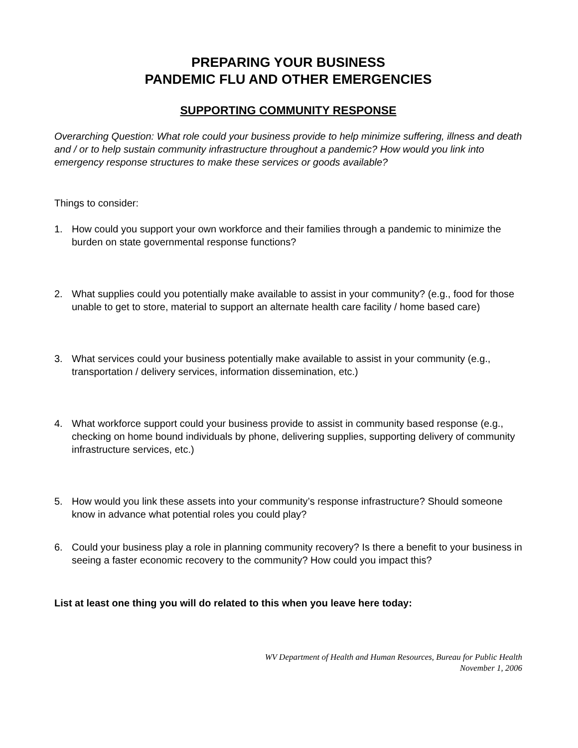PREPARING YOUR BUSINESS
PANDEMIC FLU AND OTHER EMERGENCIES
SUPPORTING COMMUNITY RESPONSE
Overarching Question: What role could your business provide to help minimize suffering, illness and death and / or to help sustain community infrastructure throughout a pandemic? How would you link into emergency response structures to make these services or goods available?
Things to consider:
1. How could you support your own workforce and their families through a pandemic to minimize the burden on state governmental response functions?
2. What supplies could you potentially make available to assist in your community? (e.g., food for those unable to get to store, material to support an alternate health care facility / home based care)
3. What services could your business potentially make available to assist in your community (e.g., transportation / delivery services, information dissemination, etc.)
4. What workforce support could your business provide to assist in community based response (e.g., checking on home bound individuals by phone, delivering supplies, supporting delivery of community infrastructure services, etc.)
5. How would you link these assets into your community’s response infrastructure? Should someone know in advance what potential roles you could play?
6. Could your business play a role in planning community recovery? Is there a benefit to your business in seeing a faster economic recovery to the community? How could you impact this?
List at least one thing you will do related to this when you leave here today:
WV Department of Health and Human Resources, Bureau for Public Health
November 1, 2006